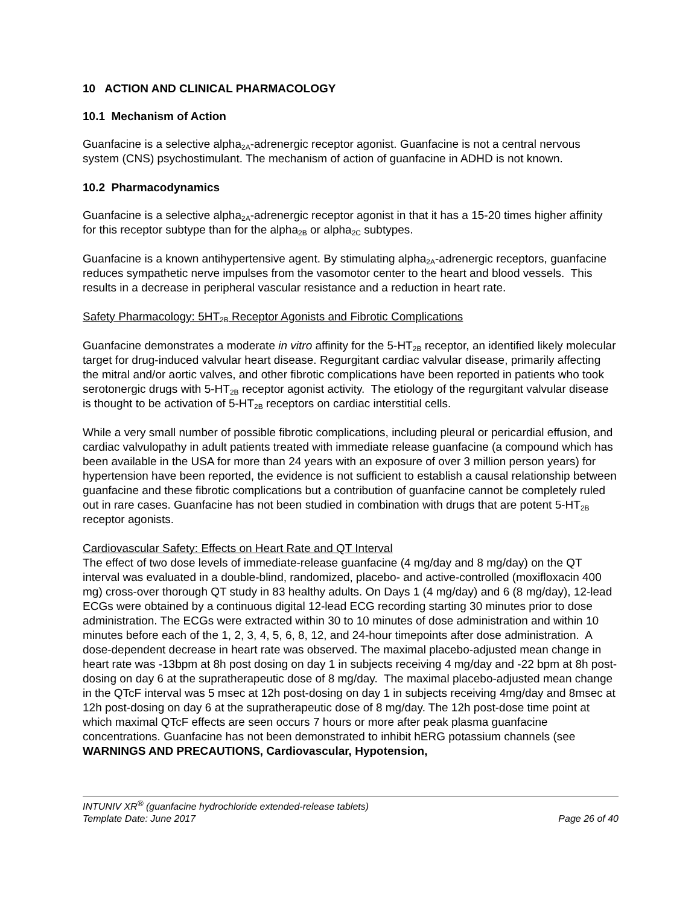10 ACTION AND CLINICAL PHARMACOLOGY
10.1 Mechanism of Action
Guanfacine is a selective alpha<sub>2A</sub>-adrenergic receptor agonist. Guanfacine is not a central nervous system (CNS) psychostimulant. The mechanism of action of guanfacine in ADHD is not known.
10.2 Pharmacodynamics
Guanfacine is a selective alpha<sub>2A</sub>-adrenergic receptor agonist in that it has a 15-20 times higher affinity for this receptor subtype than for the alpha<sub>2B</sub> or alpha<sub>2C</sub> subtypes.
Guanfacine is a known antihypertensive agent. By stimulating alpha<sub>2A</sub>-adrenergic receptors, guanfacine reduces sympathetic nerve impulses from the vasomotor center to the heart and blood vessels. This results in a decrease in peripheral vascular resistance and a reduction in heart rate.
Safety Pharmacology: 5HT<sub>2B</sub> Receptor Agonists and Fibrotic Complications
Guanfacine demonstrates a moderate in vitro affinity for the 5-HT<sub>2B</sub> receptor, an identified likely molecular target for drug-induced valvular heart disease. Regurgitant cardiac valvular disease, primarily affecting the mitral and/or aortic valves, and other fibrotic complications have been reported in patients who took serotonergic drugs with 5-HT<sub>2B</sub> receptor agonist activity. The etiology of the regurgitant valvular disease is thought to be activation of 5-HT<sub>2B</sub> receptors on cardiac interstitial cells.
While a very small number of possible fibrotic complications, including pleural or pericardial effusion, and cardiac valvulopathy in adult patients treated with immediate release guanfacine (a compound which has been available in the USA for more than 24 years with an exposure of over 3 million person years) for hypertension have been reported, the evidence is not sufficient to establish a causal relationship between guanfacine and these fibrotic complications but a contribution of guanfacine cannot be completely ruled out in rare cases. Guanfacine has not been studied in combination with drugs that are potent 5-HT<sub>2B</sub> receptor agonists.
Cardiovascular Safety: Effects on Heart Rate and QT Interval
The effect of two dose levels of immediate-release guanfacine (4 mg/day and 8 mg/day) on the QT interval was evaluated in a double-blind, randomized, placebo- and active-controlled (moxifloxacin 400 mg) cross-over thorough QT study in 83 healthy adults. On Days 1 (4 mg/day) and 6 (8 mg/day), 12-lead ECGs were obtained by a continuous digital 12-lead ECG recording starting 30 minutes prior to dose administration. The ECGs were extracted within 30 to 10 minutes of dose administration and within 10 minutes before each of the 1, 2, 3, 4, 5, 6, 8, 12, and 24-hour timepoints after dose administration. A dose-dependent decrease in heart rate was observed. The maximal placebo-adjusted mean change in heart rate was -13bpm at 8h post dosing on day 1 in subjects receiving 4 mg/day and -22 bpm at 8h post-dosing on day 6 at the supratherapeutic dose of 8 mg/day. The maximal placebo-adjusted mean change in the QTcF interval was 5 msec at 12h post-dosing on day 1 in subjects receiving 4mg/day and 8msec at 12h post-dosing on day 6 at the supratherapeutic dose of 8 mg/day. The 12h post-dose time point at which maximal QTcF effects are seen occurs 7 hours or more after peak plasma guanfacine concentrations. Guanfacine has not been demonstrated to inhibit hERG potassium channels (see WARNINGS AND PRECAUTIONS, Cardiovascular, Hypotension,
INTUNIV XR<sup>®</sup> (guanfacine hydrochloride extended-release tablets)
Template Date: June 2017 Page 26 of 40